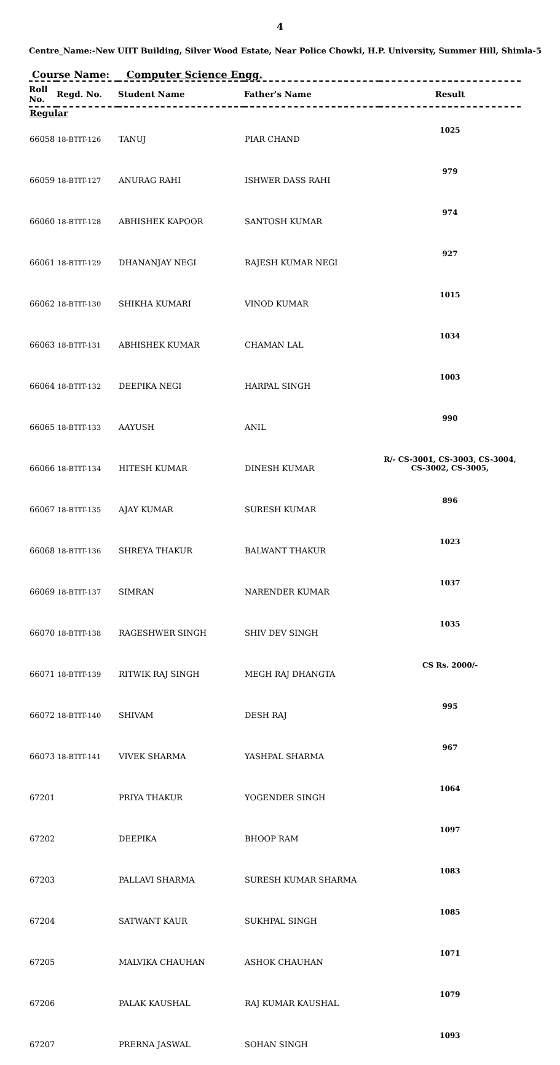4
Centre_Name:-New UIIT Building, Silver Wood Estate, Near Police Chowki, H.P. University, Summer Hill, Shimla-5
Course Name: Computer Science Engg.
| Roll No. | Regd. No. | Student Name | Father's Name | Result |
| --- | --- | --- | --- | --- |
| Regular | | | | |
| 66058 | 18-BTIT-126 | TANUJ | PIAR CHAND | 1025 |
| 66059 | 18-BTIT-127 | ANURAG RAHI | ISHWER DASS RAHI | 979 |
| 66060 | 18-BTIT-128 | ABHISHEK KAPOOR | SANTOSH KUMAR | 974 |
| 66061 | 18-BTIT-129 | DHANANJAY NEGI | RAJESH KUMAR NEGI | 927 |
| 66062 | 18-BTIT-130 | SHIKHA KUMARI | VINOD KUMAR | 1015 |
| 66063 | 18-BTIT-131 | ABHISHEK KUMAR | CHAMAN LAL | 1034 |
| 66064 | 18-BTIT-132 | DEEPIKA NEGI | HARPAL SINGH | 1003 |
| 66065 | 18-BTIT-133 | AAYUSH | ANIL | 990 |
| 66066 | 18-BTIT-134 | HITESH KUMAR | DINESH KUMAR | R/- CS-3001, CS-3003, CS-3004, CS-3002, CS-3005, |
| 66067 | 18-BTIT-135 | AJAY KUMAR | SURESH KUMAR | 896 |
| 66068 | 18-BTIT-136 | SHREYA THAKUR | BALWANT THAKUR | 1023 |
| 66069 | 18-BTIT-137 | SIMRAN | NARENDER KUMAR | 1037 |
| 66070 | 18-BTIT-138 | RAGESHWER SINGH | SHIV DEV SINGH | 1035 |
| 66071 | 18-BTIT-139 | RITWIK RAJ SINGH | MEGH RAJ DHANGTA | CS Rs. 2000/- |
| 66072 | 18-BTIT-140 | SHIVAM | DESH RAJ | 995 |
| 66073 | 18-BTIT-141 | VIVEK SHARMA | YASHPAL SHARMA | 967 |
| 67201 | | PRIYA THAKUR | YOGENDER SINGH | 1064 |
| 67202 | | DEEPIKA | BHOOP RAM | 1097 |
| 67203 | | PALLAVI SHARMA | SURESH KUMAR SHARMA | 1083 |
| 67204 | | SATWANT KAUR | SUKHPAL SINGH | 1085 |
| 67205 | | MALVIKA CHAUHAN | ASHOK CHAUHAN | 1071 |
| 67206 | | PALAK KAUSHAL | RAJ KUMAR KAUSHAL | 1079 |
| 67207 | | PRERNA JASWAL | SOHAN SINGH | 1093 |